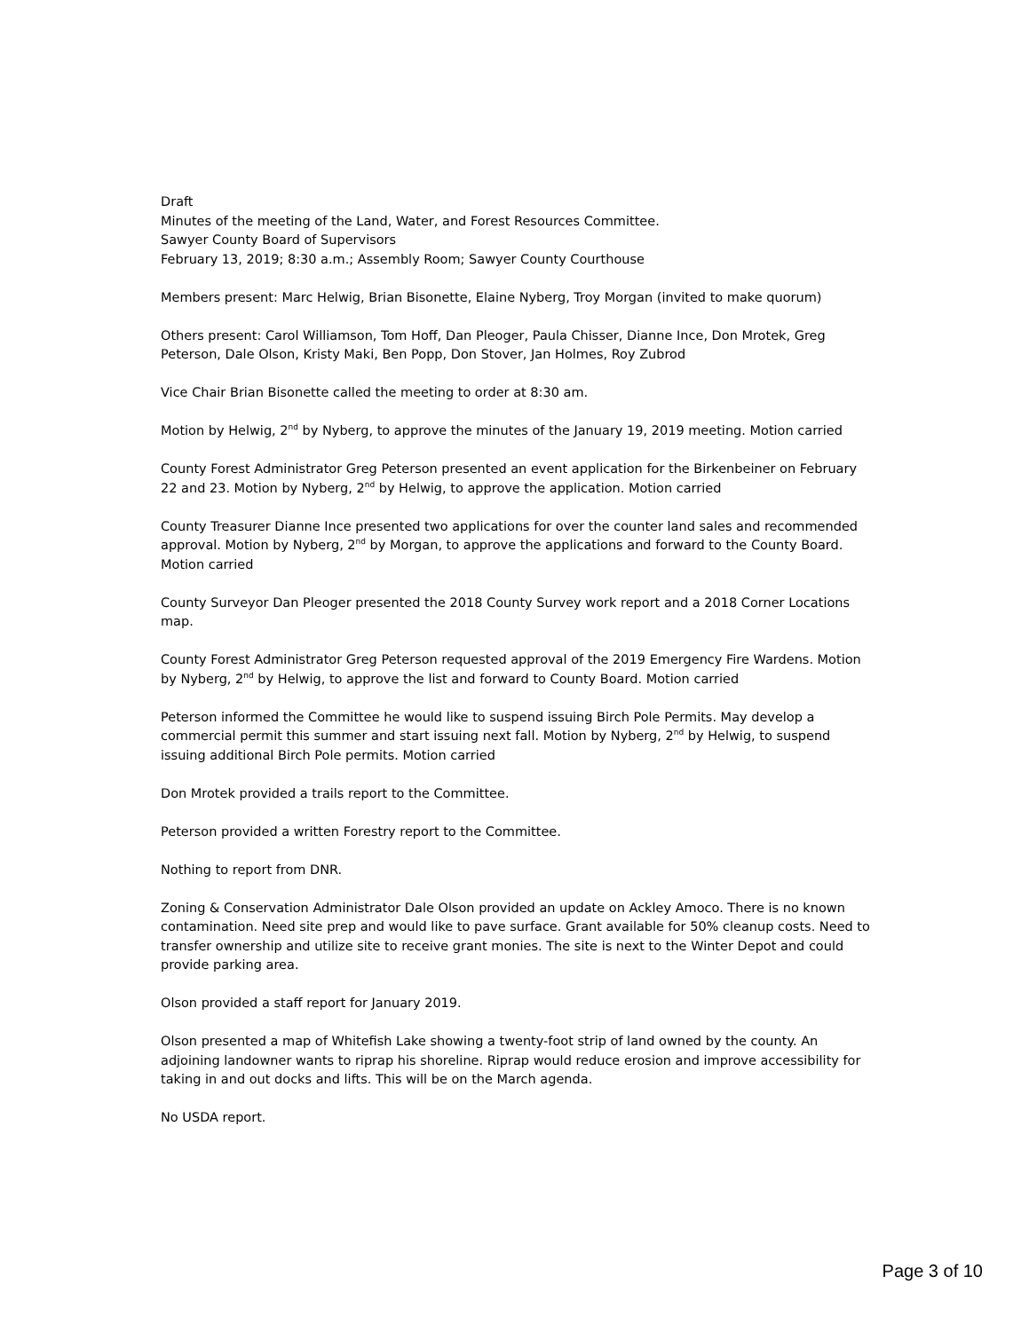Draft
Minutes of the meeting of the Land, Water, and Forest Resources Committee.
Sawyer County Board of Supervisors
February 13, 2019; 8:30 a.m.; Assembly Room; Sawyer County Courthouse
Members present: Marc Helwig, Brian Bisonette, Elaine Nyberg, Troy Morgan (invited to make quorum)
Others present: Carol Williamson, Tom Hoff, Dan Pleoger, Paula Chisser, Dianne Ince, Don Mrotek, Greg Peterson, Dale Olson, Kristy Maki, Ben Popp, Don Stover, Jan Holmes, Roy Zubrod
Vice Chair Brian Bisonette called the meeting to order at 8:30 am.
Motion by Helwig, 2<sup>nd</sup> by Nyberg, to approve the minutes of the January 19, 2019 meeting. Motion carried
County Forest Administrator Greg Peterson presented an event application for the Birkenbeiner on February 22 and 23. Motion by Nyberg, 2<sup>nd</sup> by Helwig, to approve the application. Motion carried
County Treasurer Dianne Ince presented two applications for over the counter land sales and recommended approval. Motion by Nyberg, 2<sup>nd</sup> by Morgan, to approve the applications and forward to the County Board. Motion carried
County Surveyor Dan Pleoger presented the 2018 County Survey work report and a 2018 Corner Locations map.
County Forest Administrator Greg Peterson requested approval of the 2019 Emergency Fire Wardens. Motion by Nyberg, 2<sup>nd</sup> by Helwig, to approve the list and forward to County Board. Motion carried
Peterson informed the Committee he would like to suspend issuing Birch Pole Permits. May develop a commercial permit this summer and start issuing next fall. Motion by Nyberg, 2<sup>nd</sup> by Helwig, to suspend issuing additional Birch Pole permits. Motion carried
Don Mrotek provided a trails report to the Committee.
Peterson provided a written Forestry report to the Committee.
Nothing to report from DNR.
Zoning & Conservation Administrator Dale Olson provided an update on Ackley Amoco. There is no known contamination. Need site prep and would like to pave surface. Grant available for 50% cleanup costs. Need to transfer ownership and utilize site to receive grant monies. The site is next to the Winter Depot and could provide parking area.
Olson provided a staff report for January 2019.
Olson presented a map of Whitefish Lake showing a twenty-foot strip of land owned by the county. An adjoining landowner wants to riprap his shoreline. Riprap would reduce erosion and improve accessibility for taking in and out docks and lifts. This will be on the March agenda.
No USDA report.
Page 3 of 10